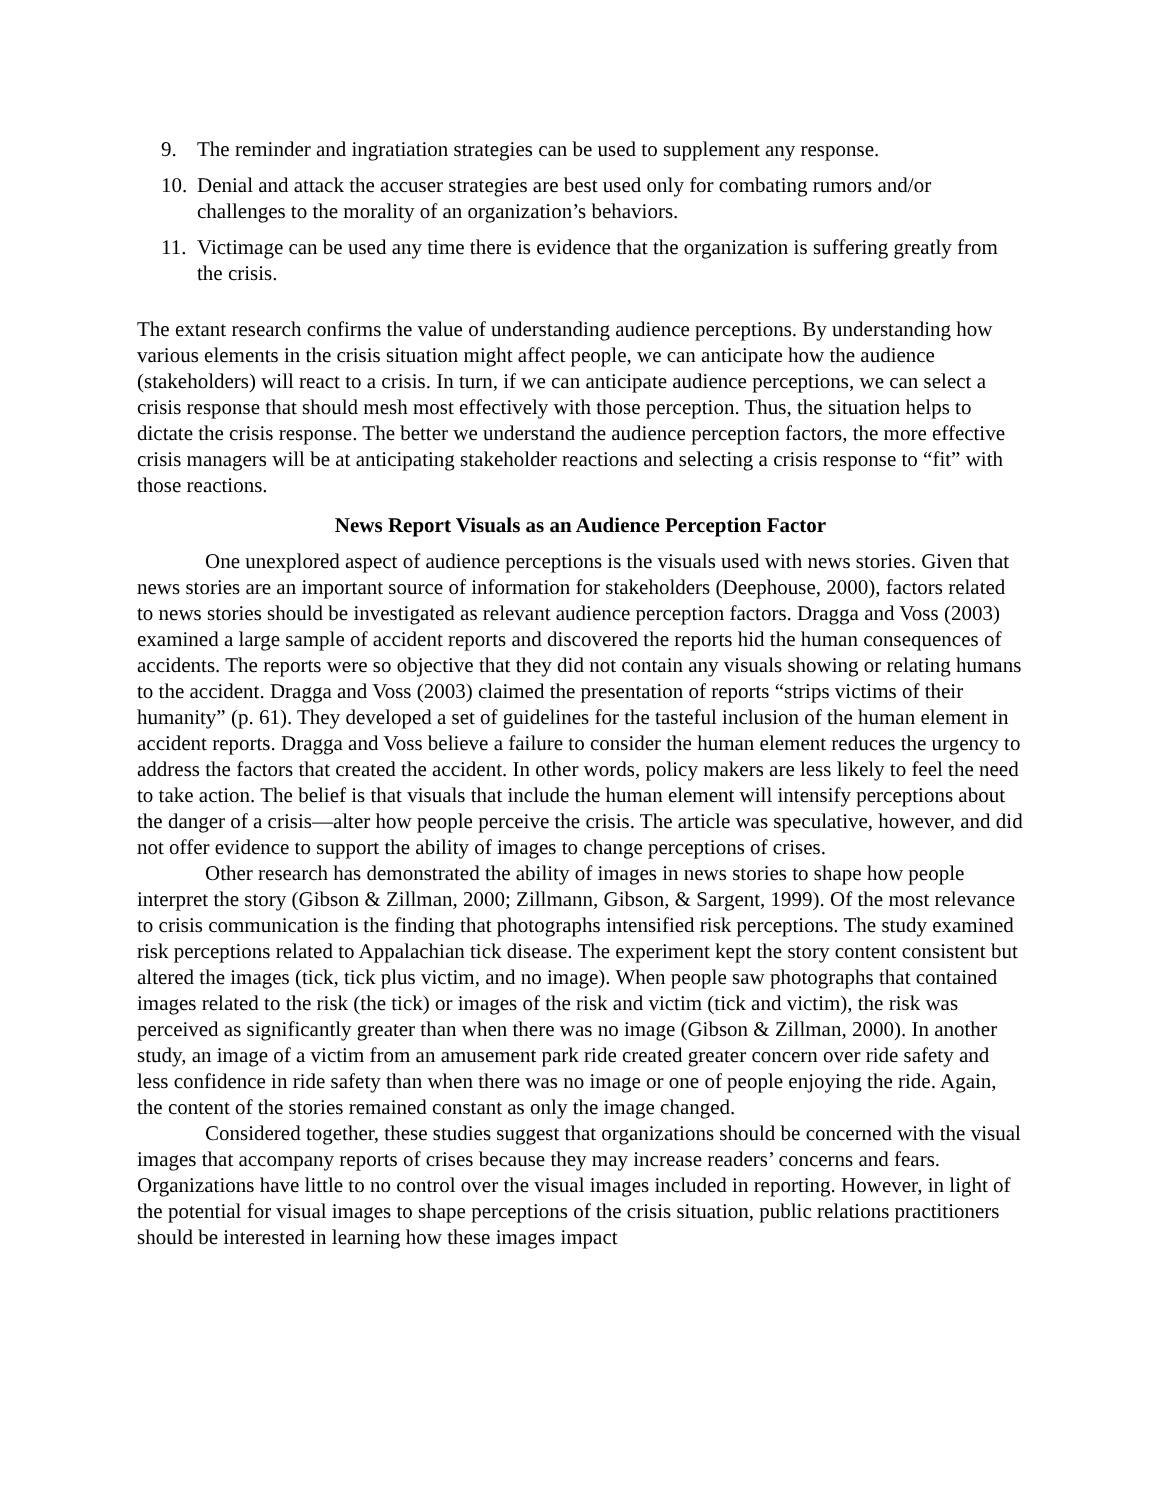9. The reminder and ingratiation strategies can be used to supplement any response.
10. Denial and attack the accuser strategies are best used only for combating rumors and/or challenges to the morality of an organization’s behaviors.
11. Victimage can be used any time there is evidence that the organization is suffering greatly from the crisis.
The extant research confirms the value of understanding audience perceptions. By understanding how various elements in the crisis situation might affect people, we can anticipate how the audience (stakeholders) will react to a crisis. In turn, if we can anticipate audience perceptions, we can select a crisis response that should mesh most effectively with those perception. Thus, the situation helps to dictate the crisis response. The better we understand the audience perception factors, the more effective crisis managers will be at anticipating stakeholder reactions and selecting a crisis response to “fit” with those reactions.
News Report Visuals as an Audience Perception Factor
One unexplored aspect of audience perceptions is the visuals used with news stories. Given that news stories are an important source of information for stakeholders (Deephouse, 2000), factors related to news stories should be investigated as relevant audience perception factors. Dragga and Voss (2003) examined a large sample of accident reports and discovered the reports hid the human consequences of accidents. The reports were so objective that they did not contain any visuals showing or relating humans to the accident. Dragga and Voss (2003) claimed the presentation of reports “strips victims of their humanity” (p. 61). They developed a set of guidelines for the tasteful inclusion of the human element in accident reports. Dragga and Voss believe a failure to consider the human element reduces the urgency to address the factors that created the accident. In other words, policy makers are less likely to feel the need to take action. The belief is that visuals that include the human element will intensify perceptions about the danger of a crisis—alter how people perceive the crisis. The article was speculative, however, and did not offer evidence to support the ability of images to change perceptions of crises.
Other research has demonstrated the ability of images in news stories to shape how people interpret the story (Gibson & Zillman, 2000; Zillmann, Gibson, & Sargent, 1999). Of the most relevance to crisis communication is the finding that photographs intensified risk perceptions. The study examined risk perceptions related to Appalachian tick disease. The experiment kept the story content consistent but altered the images (tick, tick plus victim, and no image). When people saw photographs that contained images related to the risk (the tick) or images of the risk and victim (tick and victim), the risk was perceived as significantly greater than when there was no image (Gibson & Zillman, 2000). In another study, an image of a victim from an amusement park ride created greater concern over ride safety and less confidence in ride safety than when there was no image or one of people enjoying the ride. Again, the content of the stories remained constant as only the image changed.
Considered together, these studies suggest that organizations should be concerned with the visual images that accompany reports of crises because they may increase readers’ concerns and fears. Organizations have little to no control over the visual images included in reporting. However, in light of the potential for visual images to shape perceptions of the crisis situation, public relations practitioners should be interested in learning how these images impact